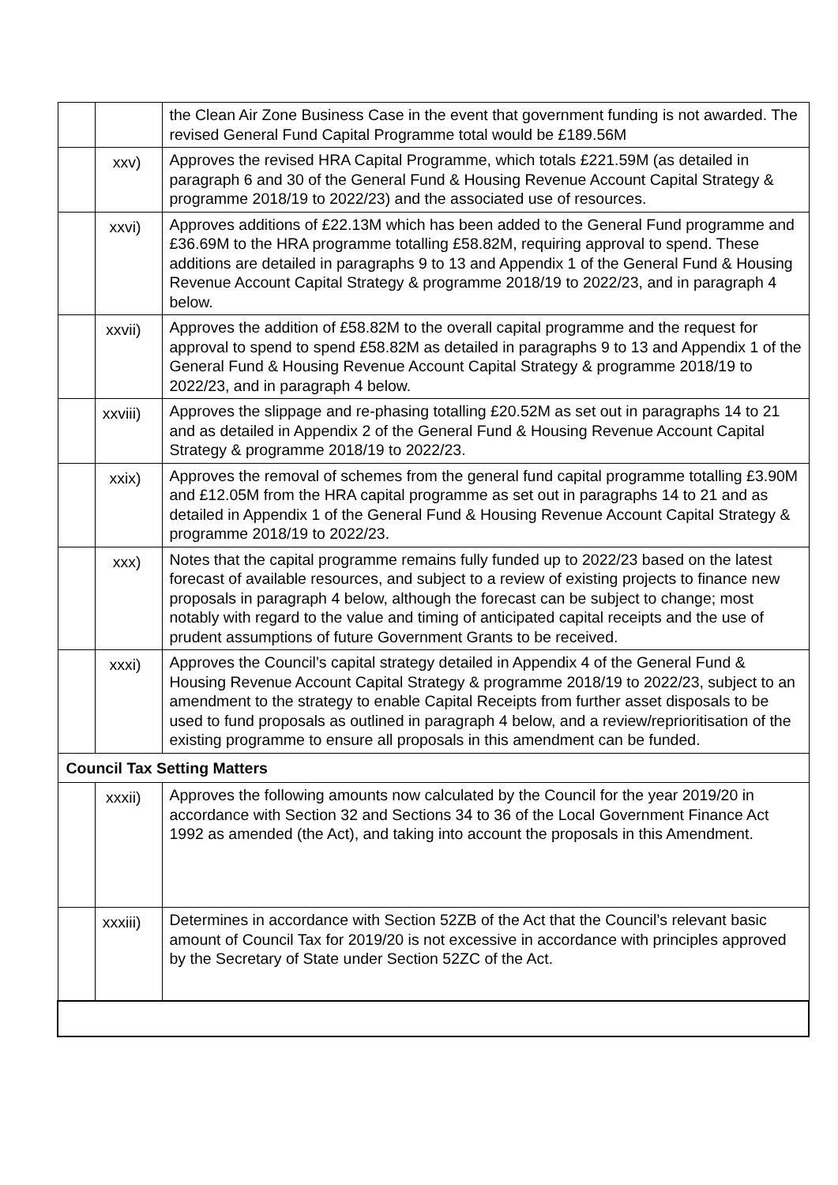| | | the Clean Air Zone Business Case in the event that government funding is not awarded. The revised General Fund Capital Programme total would be £189.56M |
| | xxv) | Approves the revised HRA Capital Programme, which totals £221.59M (as detailed in paragraph 6 and 30 of the General Fund & Housing Revenue Account Capital Strategy & programme 2018/19 to 2022/23) and the associated use of resources. |
| | xxvi) | Approves additions of £22.13M which has been added to the General Fund programme and £36.69M to the HRA programme totalling £58.82M, requiring approval to spend. These additions are detailed in paragraphs 9 to 13 and Appendix 1 of the General Fund & Housing Revenue Account Capital Strategy & programme 2018/19 to 2022/23, and in paragraph 4 below. |
| | xxvii) | Approves the addition of £58.82M to the overall capital programme and the request for approval to spend to spend £58.82M as detailed in paragraphs 9 to 13 and Appendix 1 of the General Fund & Housing Revenue Account Capital Strategy & programme 2018/19 to 2022/23, and in paragraph 4 below. |
| | xxviii) | Approves the slippage and re-phasing totalling £20.52M as set out in paragraphs 14 to 21 and as detailed in Appendix 2 of the General Fund & Housing Revenue Account Capital Strategy & programme 2018/19 to 2022/23. |
| | xxix) | Approves the removal of schemes from the general fund capital programme totalling £3.90M and £12.05M from the HRA capital programme as set out in paragraphs 14 to 21 and as detailed in Appendix 1 of the General Fund & Housing Revenue Account Capital Strategy & programme 2018/19 to 2022/23. |
| | xxx) | Notes that the capital programme remains fully funded up to 2022/23 based on the latest forecast of available resources, and subject to a review of existing projects to finance new proposals in paragraph 4 below, although the forecast can be subject to change; most notably with regard to the value and timing of anticipated capital receipts and the use of prudent assumptions of future Government Grants to be received. |
| | xxxi) | Approves the Council’s capital strategy detailed in Appendix 4 of the General Fund & Housing Revenue Account Capital Strategy & programme 2018/19 to 2022/23, subject to an amendment to the strategy to enable Capital Receipts from further asset disposals to be used to fund proposals as outlined in paragraph 4 below, and a review/reprioritisation of the existing programme to ensure all proposals in this amendment can be funded. |
| Council Tax Setting Matters | | |
| | xxxii) | Approves the following amounts now calculated by the Council for the year 2019/20 in accordance with Section 32 and Sections 34 to 36 of the Local Government Finance Act 1992 as amended (the Act), and taking into account the proposals in this Amendment. |
| | xxxiii) | Determines in accordance with Section 52ZB of the Act that the Council’s relevant basic amount of Council Tax for 2019/20 is not excessive in accordance with principles approved by the Secretary of State under Section 52ZC of the Act. |